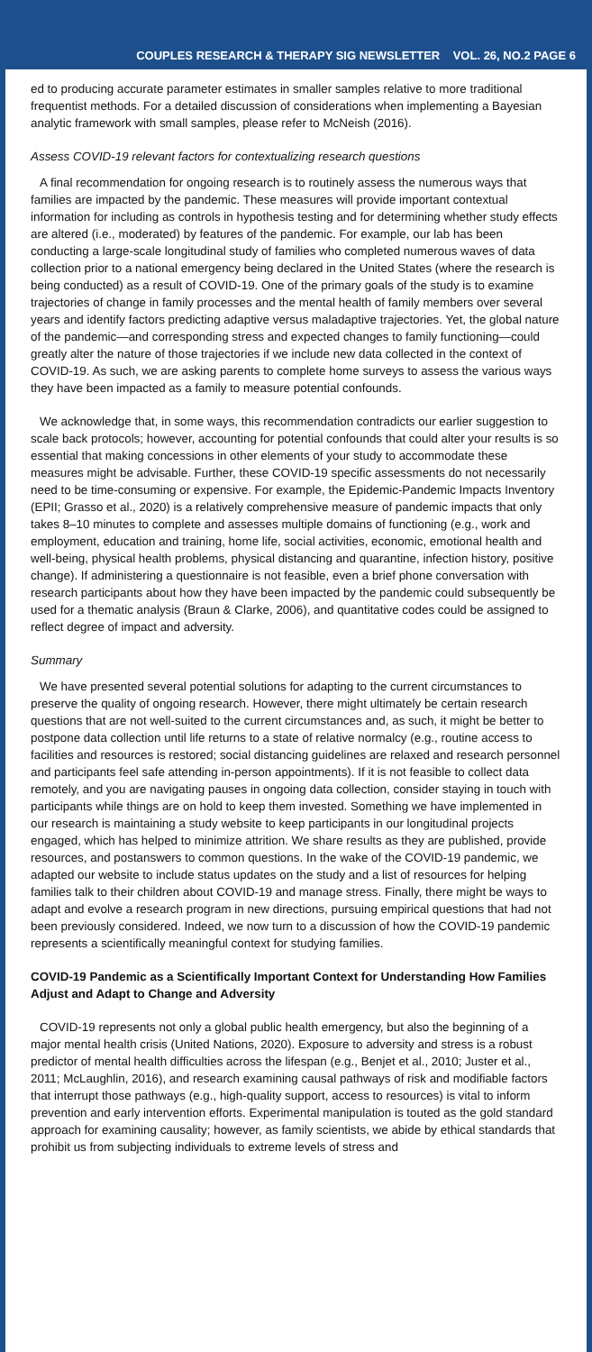COUPLES RESEARCH & THERAPY SIG NEWSLETTER VOL. 26, NO.2 PAGE 6
ed to producing accurate parameter estimates in smaller samples relative to more traditional frequentist methods. For a detailed discussion of considerations when implementing a Bayesian analytic framework with small samples, please refer to McNeish (2016).
Assess COVID-19 relevant factors for contextualizing research questions
A final recommendation for ongoing research is to routinely assess the numerous ways that families are impacted by the pandemic. These measures will provide important contextual information for including as controls in hypothesis testing and for determining whether study effects are altered (i.e., moderated) by features of the pandemic. For example, our lab has been conducting a large-scale longitudinal study of families who completed numerous waves of data collection prior to a national emergency being declared in the United States (where the research is being conducted) as a result of COVID-19. One of the primary goals of the study is to examine trajectories of change in family processes and the mental health of family members over several years and identify factors predicting adaptive versus maladaptive trajectories. Yet, the global nature of the pandemic—and corresponding stress and expected changes to family functioning—could greatly alter the nature of those trajectories if we include new data collected in the context of COVID-19. As such, we are asking parents to complete home surveys to assess the various ways they have been impacted as a family to measure potential confounds.
We acknowledge that, in some ways, this recommendation contradicts our earlier suggestion to scale back protocols; however, accounting for potential confounds that could alter your results is so essential that making concessions in other elements of your study to accommodate these measures might be advisable. Further, these COVID-19 specific assessments do not necessarily need to be time-consuming or expensive. For example, the Epidemic-Pandemic Impacts Inventory (EPII; Grasso et al., 2020) is a relatively comprehensive measure of pandemic impacts that only takes 8–10 minutes to complete and assesses multiple domains of functioning (e.g., work and employment, education and training, home life, social activities, economic, emotional health and well-being, physical health problems, physical distancing and quarantine, infection history, positive change). If administering a questionnaire is not feasible, even a brief phone conversation with research participants about how they have been impacted by the pandemic could subsequently be used for a thematic analysis (Braun & Clarke, 2006), and quantitative codes could be assigned to reflect degree of impact and adversity.
Summary
We have presented several potential solutions for adapting to the current circumstances to preserve the quality of ongoing research. However, there might ultimately be certain research questions that are not well-suited to the current circumstances and, as such, it might be better to postpone data collection until life returns to a state of relative normalcy (e.g., routine access to facilities and resources is restored; social distancing guidelines are relaxed and research personnel and participants feel safe attending in-person appointments). If it is not feasible to collect data remotely, and you are navigating pauses in ongoing data collection, consider staying in touch with participants while things are on hold to keep them invested. Something we have implemented in our research is maintaining a study website to keep participants in our longitudinal projects engaged, which has helped to minimize attrition. We share results as they are published, provide resources, and postanswers to common questions. In the wake of the COVID-19 pandemic, we adapted our website to include status updates on the study and a list of resources for helping families talk to their children about COVID-19 and manage stress. Finally, there might be ways to adapt and evolve a research program in new directions, pursuing empirical questions that had not been previously considered. Indeed, we now turn to a discussion of how the COVID-19 pandemic represents a scientifically meaningful context for studying families.
COVID-19 Pandemic as a Scientifically Important Context for Understanding How Families Adjust and Adapt to Change and Adversity
COVID-19 represents not only a global public health emergency, but also the beginning of a major mental health crisis (United Nations, 2020). Exposure to adversity and stress is a robust predictor of mental health difficulties across the lifespan (e.g., Benjet et al., 2010; Juster et al., 2011; McLaughlin, 2016), and research examining causal pathways of risk and modifiable factors that interrupt those pathways (e.g., high-quality support, access to resources) is vital to inform prevention and early intervention efforts. Experimental manipulation is touted as the gold standard approach for examining causality; however, as family scientists, we abide by ethical standards that prohibit us from subjecting individuals to extreme levels of stress and